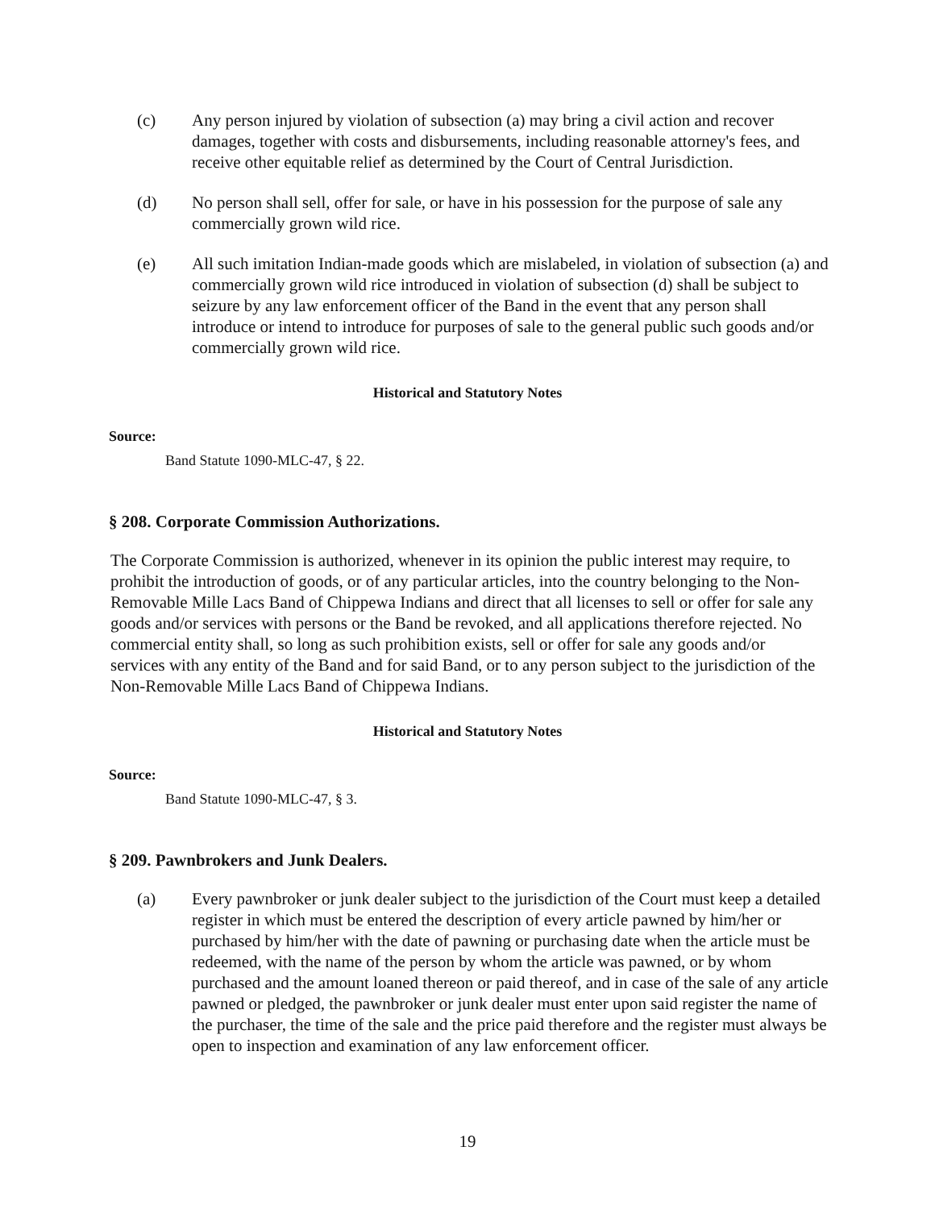(c) Any person injured by violation of subsection (a) may bring a civil action and recover damages, together with costs and disbursements, including reasonable attorney's fees, and receive other equitable relief as determined by the Court of Central Jurisdiction.
(d) No person shall sell, offer for sale, or have in his possession for the purpose of sale any commercially grown wild rice.
(e) All such imitation Indian-made goods which are mislabeled, in violation of subsection (a) and commercially grown wild rice introduced in violation of subsection (d) shall be subject to seizure by any law enforcement officer of the Band in the event that any person shall introduce or intend to introduce for purposes of sale to the general public such goods and/or commercially grown wild rice.
Historical and Statutory Notes
Source:
Band Statute 1090-MLC-47, § 22.
§ 208. Corporate Commission Authorizations.
The Corporate Commission is authorized, whenever in its opinion the public interest may require, to prohibit the introduction of goods, or of any particular articles, into the country belonging to the Non-Removable Mille Lacs Band of Chippewa Indians and direct that all licenses to sell or offer for sale any goods and/or services with persons or the Band be revoked, and all applications therefore rejected. No commercial entity shall, so long as such prohibition exists, sell or offer for sale any goods and/or services with any entity of the Band and for said Band, or to any person subject to the jurisdiction of the Non-Removable Mille Lacs Band of Chippewa Indians.
Historical and Statutory Notes
Source:
Band Statute 1090-MLC-47, § 3.
§ 209. Pawnbrokers and Junk Dealers.
(a) Every pawnbroker or junk dealer subject to the jurisdiction of the Court must keep a detailed register in which must be entered the description of every article pawned by him/her or purchased by him/her with the date of pawning or purchasing date when the article must be redeemed, with the name of the person by whom the article was pawned, or by whom purchased and the amount loaned thereon or paid thereof, and in case of the sale of any article pawned or pledged, the pawnbroker or junk dealer must enter upon said register the name of the purchaser, the time of the sale and the price paid therefore and the register must always be open to inspection and examination of any law enforcement officer.
19